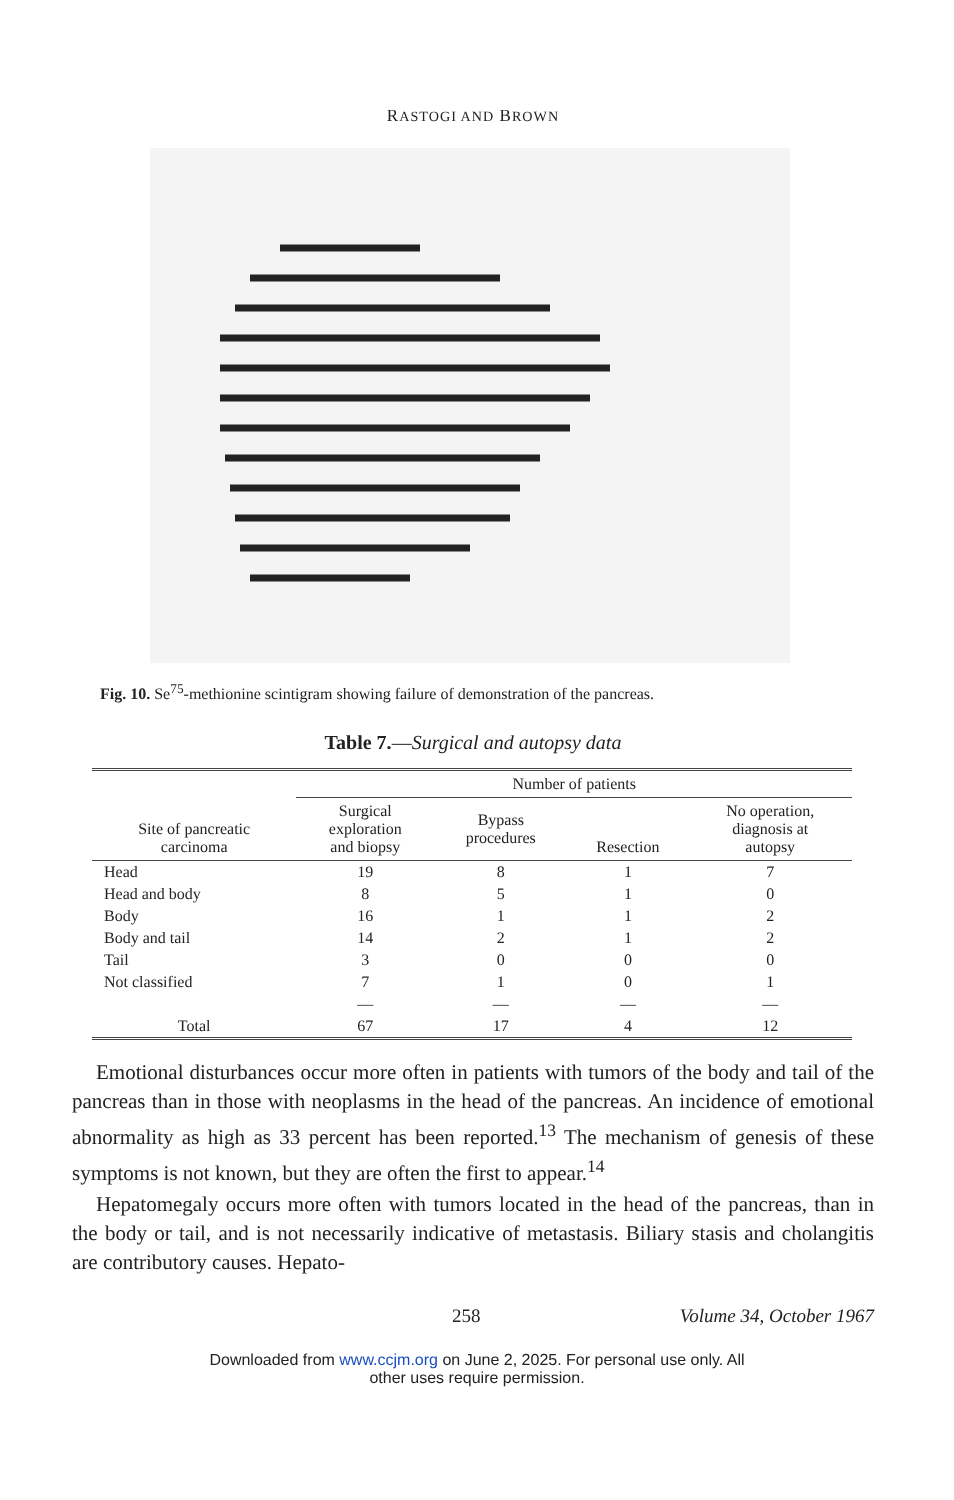RASTOGI AND BROWN
Fig. 10. Se<sup>75</sup>-methionine scintigram showing failure of demonstration of the pancreas.
Table 7.—Surgical and autopsy data
| Site of pancreatic carcinoma | Number of patients | | | |
| --- | --- | --- | --- | --- |
| | Surgical exploration and biopsy | Bypass procedures | Resection | No operation, diagnosis at autopsy |
| Head | 19 | 8 | 1 | 7 |
| Head and body | 8 | 5 | 1 | 0 |
| Body | 16 | 1 | 1 | 2 |
| Body and tail | 14 | 2 | 1 | 2 |
| Tail | 3 | 0 | 0 | 0 |
| Not classified | 7 | 1 | 0 | 1 |
| | — | — | — | — |
| Total | 67 | 17 | 4 | 12 |
Emotional disturbances occur more often in patients with tumors of the body and tail of the pancreas than in those with neoplasms in the head of the pancreas. An incidence of emotional abnormality as high as 33 percent has been reported.<sup>13</sup> The mechanism of genesis of these symptoms is not known, but they are often the first to appear.<sup>14</sup>
Hepatomegaly occurs more often with tumors located in the head of the pancreas, than in the body or tail, and is not necessarily indicative of metastasis. Biliary stasis and cholangitis are contributory causes. Hepato-
258 Volume 34, October 1967
Downloaded from www.ccjm.org on June 2, 2025. For personal use only. All
other uses require permission.